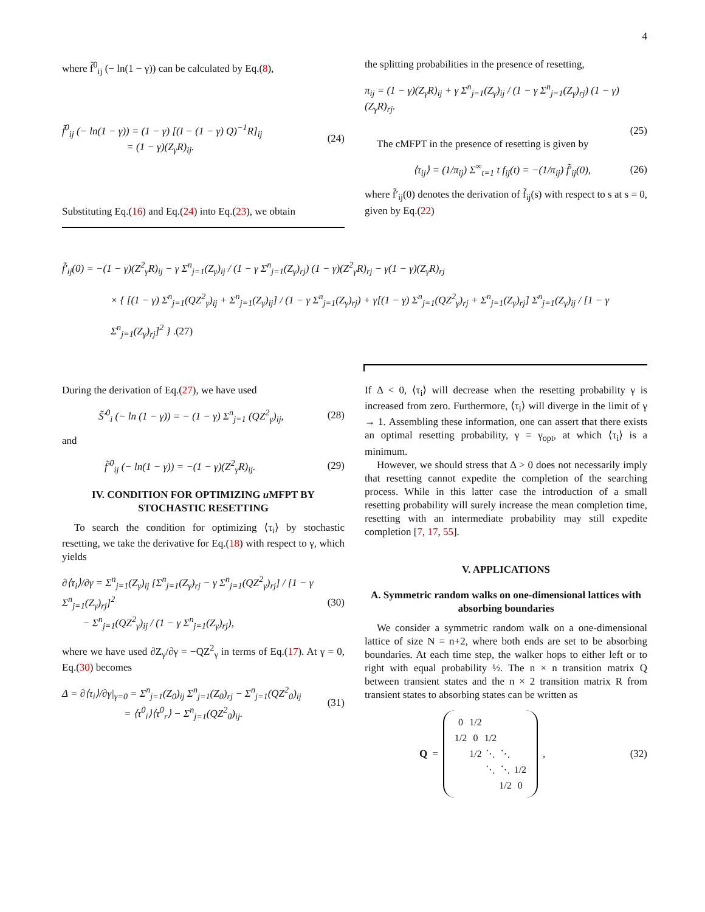4
where f̃<sup>0</sup><sub>ij</sub> (− ln(1 − γ)) can be calculated by Eq.(8),
f̃<sup>0</sup><sub>ij</sub> (− ln(1 − γ)) = (1 − γ) [(I − (1 − γ) Q)<sup>−1</sup>R]<sub>ij</sub>
= (1 − γ)(Z<sub>γ</sub>R)<sub>ij</sub>.
(24)
Substituting Eq.(16) and Eq.(24) into Eq.(23), we obtain
the splitting probabilities in the presence of resetting,
π<sub>ij</sub> = (1 − γ)(Z<sub>γ</sub>R)<sub>ij</sub> + γ Σ<sup>n</sup><sub>j=1</sub>(Z<sub>γ</sub>)<sub>ij</sub> / (1 − γ Σ<sup>n</sup><sub>j=1</sub>(Z<sub>γ</sub>)<sub>rj</sub>) (1 − γ)(Z<sub>γ</sub>R)<sub>rj</sub>.
(25)
The cMFPT in the presence of resetting is given by
⟨τ<sub>ij</sub>⟩ = (1/π<sub>ij</sub>) Σ<sup>∞</sup><sub>t=1</sub> t f<sub>ij</sub>(t) = −(1/π<sub>ij</sub>) f̃′<sub>ij</sub>(0),
(26)
where f̃′<sub>ij</sub>(0) denotes the derivation of f̃<sub>ij</sub>(s) with respect to s at s = 0, given by Eq.(22)
f̃′<sub>ij</sub>(0) = −(1 − γ)(Z<sup>2</sup><sub>γ</sub>R)<sub>ij</sub> − γ Σ<sup>n</sup><sub>j=1</sub>(Z<sub>γ</sub>)<sub>ij</sub> / (1 − γ Σ<sup>n</sup><sub>j=1</sub>(Z<sub>γ</sub>)<sub>rj</sub>) (1 − γ)(Z<sup>2</sup><sub>γ</sub>R)<sub>rj</sub> − γ(1 − γ)(Z<sub>γ</sub>R)<sub>rj</sub>
× { [(1 − γ) Σ<sup>n</sup><sub>j=1</sub>(QZ<sup>2</sup><sub>γ</sub>)<sub>ij</sub> + Σ<sup>n</sup><sub>j=1</sub>(Z<sub>γ</sub>)<sub>ij</sub>] / (1 − γ Σ<sup>n</sup><sub>j=1</sub>(Z<sub>γ</sub>)<sub>rj</sub>) + γ[(1 − γ) Σ<sup>n</sup><sub>j=1</sub>(QZ<sup>2</sup><sub>γ</sub>)<sub>rj</sub> + Σ<sup>n</sup><sub>j=1</sub>(Z<sub>γ</sub>)<sub>rj</sub>] Σ<sup>n</sup><sub>j=1</sub>(Z<sub>γ</sub>)<sub>ij</sub> / [1 − γ Σ<sup>n</sup><sub>j=1</sub>(Z<sub>γ</sub>)<sub>rj</sub>]<sup>2</sup> } .(27)
During the derivation of Eq.(27), we have used
S̃′<sup>0</sup><sub>i</sub> (− ln (1 − γ)) = − (1 − γ) Σ<sup>n</sup><sub>j=1</sub> (QZ<sup>2</sup><sub>γ</sub>)<sub>ij</sub>,
(28)
and
f̃′<sup>0</sup><sub>ij</sub> (− ln(1 − γ)) = −(1 − γ)(Z<sup>2</sup><sub>γ</sub>R)<sub>ij</sub>.
(29)
IV. CONDITION FOR OPTIMIZING u MFPT BY STOCHASTIC RESETTING
To search the condition for optimizing ⟨τ<sub>i</sub>⟩ by stochastic resetting, we take the derivative for Eq.(18) with respect to γ, which yields
∂⟨τ<sub>i</sub>⟩/∂γ = Σ<sup>n</sup><sub>j=1</sub>(Z<sub>γ</sub>)<sub>ij</sub> [Σ<sup>n</sup><sub>j=1</sub>(Z<sub>γ</sub>)<sub>rj</sub> − γ Σ<sup>n</sup><sub>j=1</sub>(QZ<sup>2</sup><sub>γ</sub>)<sub>rj</sub>] / [1 − γ Σ<sup>n</sup><sub>j=1</sub>(Z<sub>γ</sub>)<sub>rj</sub>]<sup>2</sup>
− Σ<sup>n</sup><sub>j=1</sub>(QZ<sup>2</sup><sub>γ</sub>)<sub>ij</sub> / (1 − γ Σ<sup>n</sup><sub>j=1</sub>(Z<sub>γ</sub>)<sub>rj</sub>),
(30)
where we have used ∂Z<sub>γ</sub>/∂γ = −QZ<sup>2</sup><sub>γ</sub> in terms of Eq.(17). At γ = 0, Eq.(30) becomes
Δ = ∂⟨τ<sub>i</sub>⟩/∂γ|<sub>γ=0</sub> = Σ<sup>n</sup><sub>j=1</sub>(Z<sub>0</sub>)<sub>ij</sub> Σ<sup>n</sup><sub>j=1</sub>(Z<sub>0</sub>)<sub>rj</sub> − Σ<sup>n</sup><sub>j=1</sub>(QZ<sup>2</sup><sub>0</sub>)<sub>ij</sub>
= ⟨τ<sup>0</sup><sub>i</sub>⟩⟨τ<sup>0</sup><sub>r</sub>⟩ − Σ<sup>n</sup><sub>j=1</sub>(QZ<sup>2</sup><sub>0</sub>)<sub>ij</sub>.
(31)
If Δ < 0, ⟨τ<sub>i</sub>⟩ will decrease when the resetting probability γ is increased from zero. Furthermore, ⟨τ<sub>i</sub>⟩ will diverge in the limit of γ → 1. Assembling these information, one can assert that there exists an optimal resetting probability, γ = γ<sub>opt</sub>, at which ⟨τ<sub>i</sub>⟩ is a minimum.
However, we should stress that Δ > 0 does not necessarily imply that resetting cannot expedite the completion of the searching process. While in this latter case the introduction of a small resetting probability will surely increase the mean completion time, resetting with an intermediate probability may still expedite completion [7, 17, 55].
V. APPLICATIONS
A. Symmetric random walks on one-dimensional lattices with absorbing boundaries
We consider a symmetric random walk on a one-dimensional lattice of size N = n+2, where both ends are set to be absorbing boundaries. At each time step, the walker hops to either left or to right with equal probability ½. The n × n transition matrix Q between transient states and the n × 2 transition matrix R from transient states to absorbing states can be written as
Q =
| 0 | 1/2 | | | |
| 1/2 | 0 | 1/2 | | |
| | 1/2 | ⋱ | ⋱ | |
| | | ⋱ | ⋱ | 1/2 |
| | | | 1/2 | 0 |
,
(32)